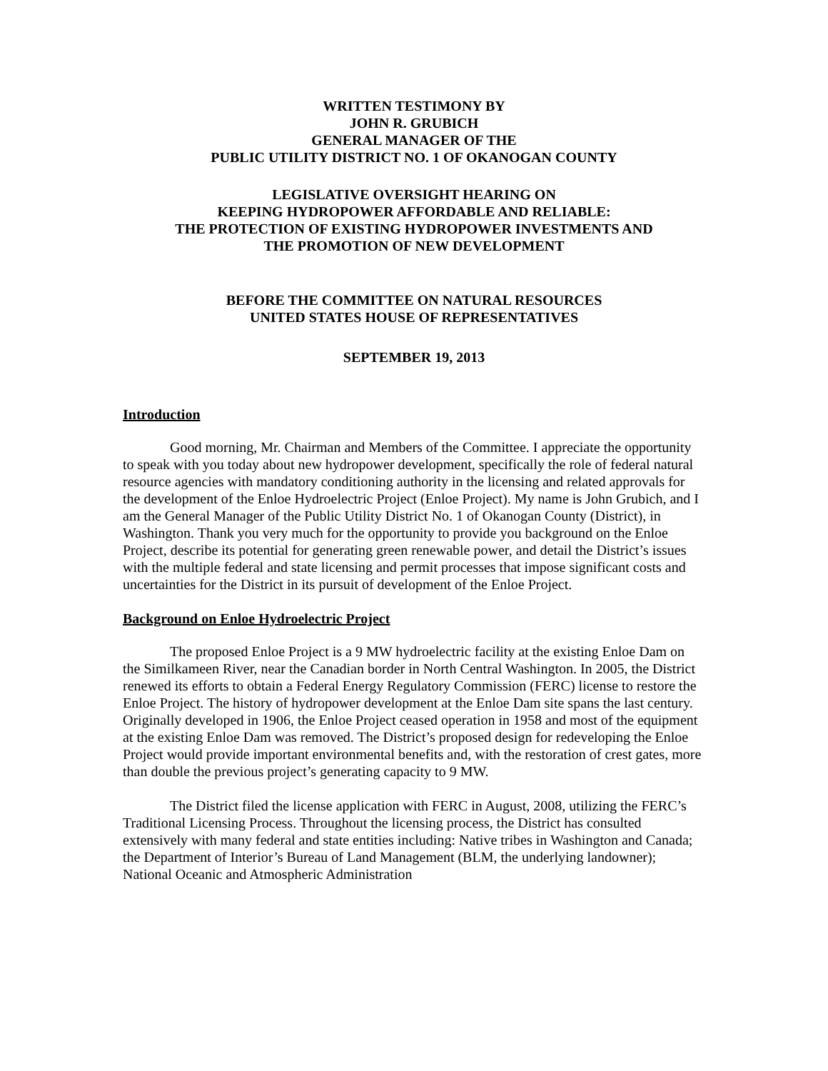WRITTEN TESTIMONY BY
JOHN R. GRUBICH
GENERAL MANAGER OF THE
PUBLIC UTILITY DISTRICT NO. 1 OF OKANOGAN COUNTY
LEGISLATIVE OVERSIGHT HEARING ON
KEEPING HYDROPOWER AFFORDABLE AND RELIABLE:
THE PROTECTION OF EXISTING HYDROPOWER INVESTMENTS AND
THE PROMOTION OF NEW DEVELOPMENT
BEFORE THE COMMITTEE ON NATURAL RESOURCES
UNITED STATES HOUSE OF REPRESENTATIVES
SEPTEMBER 19, 2013
Introduction
Good morning, Mr. Chairman and Members of the Committee. I appreciate the opportunity to speak with you today about new hydropower development, specifically the role of federal natural resource agencies with mandatory conditioning authority in the licensing and related approvals for the development of the Enloe Hydroelectric Project (Enloe Project). My name is John Grubich, and I am the General Manager of the Public Utility District No. 1 of Okanogan County (District), in Washington. Thank you very much for the opportunity to provide you background on the Enloe Project, describe its potential for generating green renewable power, and detail the District’s issues with the multiple federal and state licensing and permit processes that impose significant costs and uncertainties for the District in its pursuit of development of the Enloe Project.
Background on Enloe Hydroelectric Project
The proposed Enloe Project is a 9 MW hydroelectric facility at the existing Enloe Dam on the Similkameen River, near the Canadian border in North Central Washington. In 2005, the District renewed its efforts to obtain a Federal Energy Regulatory Commission (FERC) license to restore the Enloe Project. The history of hydropower development at the Enloe Dam site spans the last century. Originally developed in 1906, the Enloe Project ceased operation in 1958 and most of the equipment at the existing Enloe Dam was removed. The District’s proposed design for redeveloping the Enloe Project would provide important environmental benefits and, with the restoration of crest gates, more than double the previous project’s generating capacity to 9 MW.
The District filed the license application with FERC in August, 2008, utilizing the FERC’s Traditional Licensing Process. Throughout the licensing process, the District has consulted extensively with many federal and state entities including: Native tribes in Washington and Canada; the Department of Interior’s Bureau of Land Management (BLM, the underlying landowner); National Oceanic and Atmospheric Administration